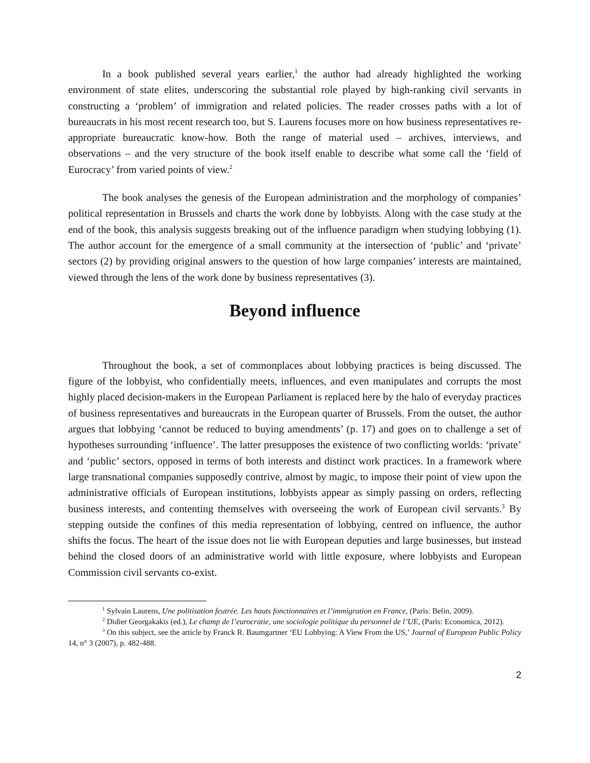In a book published several years earlier,<sup>1</sup> the author had already highlighted the working environment of state elites, underscoring the substantial role played by high-ranking civil servants in constructing a ‘problem’ of immigration and related policies. The reader crosses paths with a lot of bureaucrats in his most recent research too, but S. Laurens focuses more on how business representatives re-appropriate bureaucratic know-how. Both the range of material used – archives, interviews, and observations – and the very structure of the book itself enable to describe what some call the ‘field of Eurocracy’ from varied points of view.<sup>2</sup>
The book analyses the genesis of the European administration and the morphology of companies’ political representation in Brussels and charts the work done by lobbyists. Along with the case study at the end of the book, this analysis suggests breaking out of the influence paradigm when studying lobbying (1). The author account for the emergence of a small community at the intersection of ‘public’ and ‘private’ sectors (2) by providing original answers to the question of how large companies’ interests are maintained, viewed through the lens of the work done by business representatives (3).
Beyond influence
Throughout the book, a set of commonplaces about lobbying practices is being discussed. The figure of the lobbyist, who confidentially meets, influences, and even manipulates and corrupts the most highly placed decision-makers in the European Parliament is replaced here by the halo of everyday practices of business representatives and bureaucrats in the European quarter of Brussels. From the outset, the author argues that lobbying ‘cannot be reduced to buying amendments’ (p. 17) and goes on to challenge a set of hypotheses surrounding ‘influence’. The latter presupposes the existence of two conflicting worlds: ‘private’ and ‘public’ sectors, opposed in terms of both interests and distinct work practices. In a framework where large transnational companies supposedly contrive, almost by magic, to impose their point of view upon the administrative officials of European institutions, lobbyists appear as simply passing on orders, reflecting business interests, and contenting themselves with overseeing the work of European civil servants.<sup>3</sup> By stepping outside the confines of this media representation of lobbying, centred on influence, the author shifts the focus. The heart of the issue does not lie with European deputies and large businesses, but instead behind the closed doors of an administrative world with little exposure, where lobbyists and European Commission civil servants co-exist.
<sup>1</sup> Sylvain Laurens, Une politisation feutrée. Les hauts fonctionnaires et l’immigration en France, (Paris: Belin, 2009).
<sup>2</sup> Didier Georgakakis (ed.), Le champ de l’eurocratie, une sociologie politique du personnel de l’UE, (Paris: Economica, 2012).
<sup>3</sup> On this subject, see the article by Franck R. Baumgartner ‘EU Lobbying: A View From the US,’ Journal of European Public Policy 14, n° 3 (2007), p. 482-488.
2